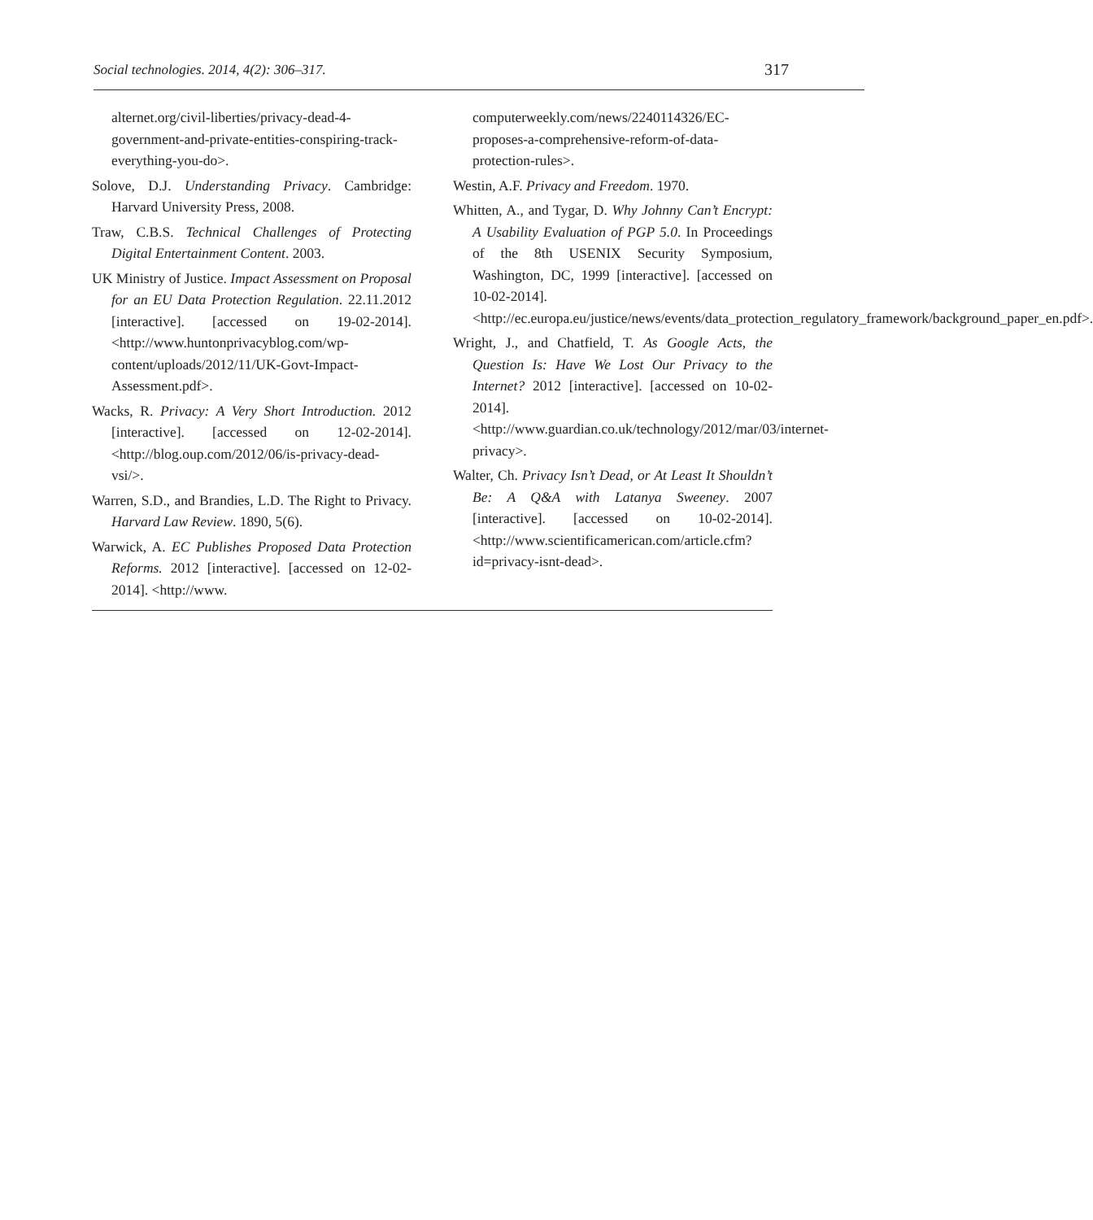Social technologies. 2014, 4(2): 306–317. 317
alternet.org/civil-liberties/privacy-dead-4-government-and-private-entities-conspiring-track-everything-you-do>.
Solove, D.J. Understanding Privacy. Cambridge: Harvard University Press, 2008.
Traw, C.B.S. Technical Challenges of Protecting Digital Entertainment Content. 2003.
UK Ministry of Justice. Impact Assessment on Proposal for an EU Data Protection Regulation. 22.11.2012 [interactive]. [accessed on 19-02-2014]. <http://www.huntonprivacyblog.com/wp-content/uploads/2012/11/UK-Govt-Impact-Assessment.pdf>.
Wacks, R. Privacy: A Very Short Introduction. 2012 [interactive]. [accessed on 12-02-2014]. <http://blog.oup.com/2012/06/is-privacy-dead-vsi/>.
Warren, S.D., and Brandies, L.D. The Right to Privacy. Harvard Law Review. 1890, 5(6).
Warwick, A. EC Publishes Proposed Data Protection Reforms. 2012 [interactive]. [accessed on 12-02-2014]. <http://www.
computerweekly.com/news/2240114326/EC-proposes-a-comprehensive-reform-of-data-protection-rules>.
Westin, A.F. Privacy and Freedom. 1970.
Whitten, A., and Tygar, D. Why Johnny Can’t Encrypt: A Usability Evaluation of PGP 5.0. In Proceedings of the 8th USENIX Security Symposium, Washington, DC, 1999 [interactive]. [accessed on 10-02-2014]. <http://ec.europa.eu/justice/news/events/data_protection_regulatory_framework/background_paper_en.pdf>.
Wright, J., and Chatfield, T. As Google Acts, the Question Is: Have We Lost Our Privacy to the Internet? 2012 [interactive]. [accessed on 10-02-2014]. <http://www.guardian.co.uk/technology/2012/mar/03/internet-privacy>.
Walter, Ch. Privacy Isn’t Dead, or At Least It Shouldn’t Be: A Q&A with Latanya Sweeney. 2007 [interactive]. [accessed on 10-02-2014]. <http://www.scientificamerican.com/article.cfm?id=privacy-isnt-dead>.